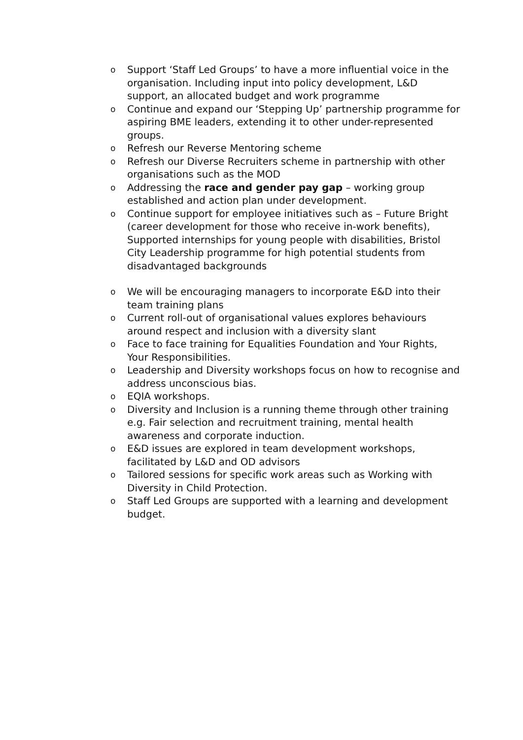o Support ‘Staff Led Groups’ to have a more influential voice in the organisation. Including input into policy development, L&D support, an allocated budget and work programme
o Continue and expand our ‘Stepping Up’ partnership programme for aspiring BME leaders, extending it to other under-represented groups.
o Refresh our Reverse Mentoring scheme
o Refresh our Diverse Recruiters scheme in partnership with other organisations such as the MOD
o Addressing the race and gender pay gap – working group established and action plan under development.
o Continue support for employee initiatives such as – Future Bright (career development for those who receive in-work benefits), Supported internships for young people with disabilities, Bristol City Leadership programme for high potential students from disadvantaged backgrounds
o We will be encouraging managers to incorporate E&D into their team training plans
o Current roll-out of organisational values explores behaviours around respect and inclusion with a diversity slant
o Face to face training for Equalities Foundation and Your Rights, Your Responsibilities.
o Leadership and Diversity workshops focus on how to recognise and address unconscious bias.
o EQIA workshops.
o Diversity and Inclusion is a running theme through other training e.g. Fair selection and recruitment training, mental health awareness and corporate induction.
o E&D issues are explored in team development workshops, facilitated by L&D and OD advisors
o Tailored sessions for specific work areas such as Working with Diversity in Child Protection.
o Staff Led Groups are supported with a learning and development budget.